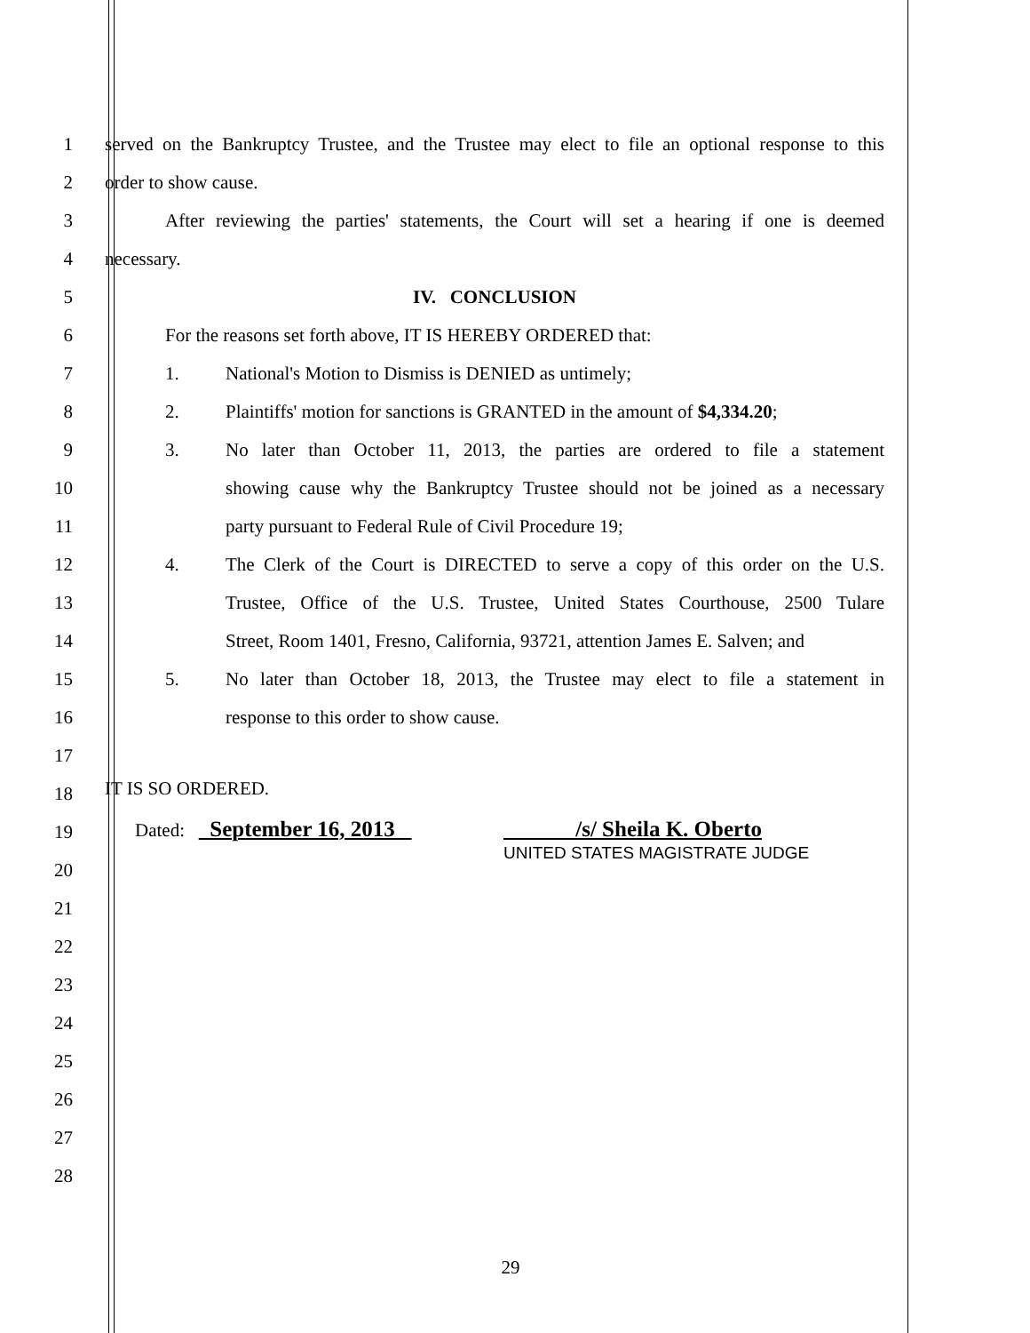1 served on the Bankruptcy Trustee, and the Trustee may elect to file an optional response to this
2 order to show cause.
3 After reviewing the parties' statements, the Court will set a hearing if one is deemed
4 necessary.
5 IV. CONCLUSION
6 For the reasons set forth above, IT IS HEREBY ORDERED that:
7 1. National's Motion to Dismiss is DENIED as untimely;
8 2. Plaintiffs' motion for sanctions is GRANTED in the amount of $4,334.20;
9 3. No later than October 11, 2013, the parties are ordered to file a statement
10 showing cause why the Bankruptcy Trustee should not be joined as a necessary
11 party pursuant to Federal Rule of Civil Procedure 19;
12 4. The Clerk of the Court is DIRECTED to serve a copy of this order on the U.S.
13 Trustee, Office of the U.S. Trustee, United States Courthouse, 2500 Tulare
14 Street, Room 1401, Fresno, California, 93721, attention James E. Salven; and
15 5. No later than October 18, 2013, the Trustee may elect to file a statement in
16 response to this order to show cause.
17
18
IT IS SO ORDERED.
19
Dated: September 16, 2013 /s/ Sheila K. Oberto
UNITED STATES MAGISTRATE JUDGE
20
21
22
23
24
25
26
27
28
29